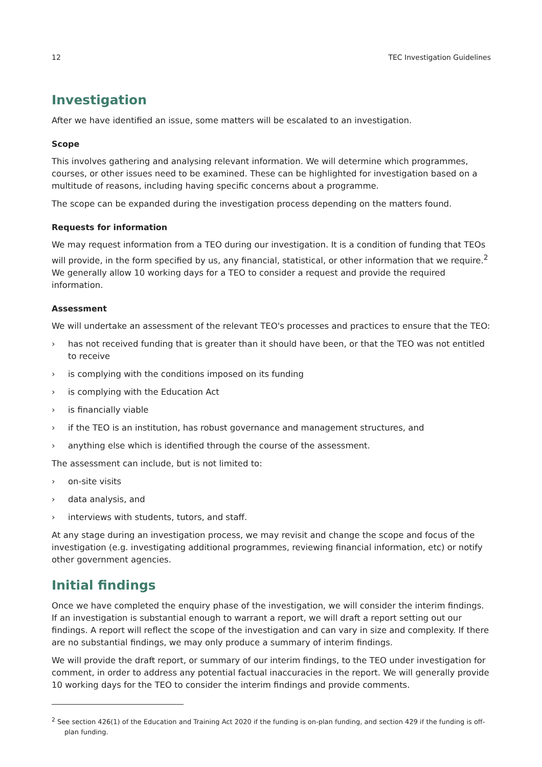12 TEC Investigation Guidelines
Investigation
After we have identified an issue, some matters will be escalated to an investigation.
Scope
This involves gathering and analysing relevant information. We will determine which programmes, courses, or other issues need to be examined. These can be highlighted for investigation based on a multitude of reasons, including having specific concerns about a programme.
The scope can be expanded during the investigation process depending on the matters found.
Requests for information
We may request information from a TEO during our investigation. It is a condition of funding that TEOs will provide, in the form specified by us, any financial, statistical, or other information that we require.<sup>2</sup> We generally allow 10 working days for a TEO to consider a request and provide the required information.
Assessment
We will undertake an assessment of the relevant TEO's processes and practices to ensure that the TEO:
› has not received funding that is greater than it should have been, or that the TEO was not entitled to receive
› is complying with the conditions imposed on its funding
› is complying with the Education Act
› is financially viable
› if the TEO is an institution, has robust governance and management structures, and
› anything else which is identified through the course of the assessment.
The assessment can include, but is not limited to:
› on-site visits
› data analysis, and
› interviews with students, tutors, and staff.
At any stage during an investigation process, we may revisit and change the scope and focus of the investigation (e.g. investigating additional programmes, reviewing financial information, etc) or notify other government agencies.
Initial findings
Once we have completed the enquiry phase of the investigation, we will consider the interim findings. If an investigation is substantial enough to warrant a report, we will draft a report setting out our findings. A report will reflect the scope of the investigation and can vary in size and complexity. If there are no substantial findings, we may only produce a summary of interim findings.
We will provide the draft report, or summary of our interim findings, to the TEO under investigation for comment, in order to address any potential factual inaccuracies in the report. We will generally provide 10 working days for the TEO to consider the interim findings and provide comments.
<sup>2</sup> See section 426(1) of the Education and Training Act 2020 if the funding is on-plan funding, and section 429 if the funding is off-plan funding.